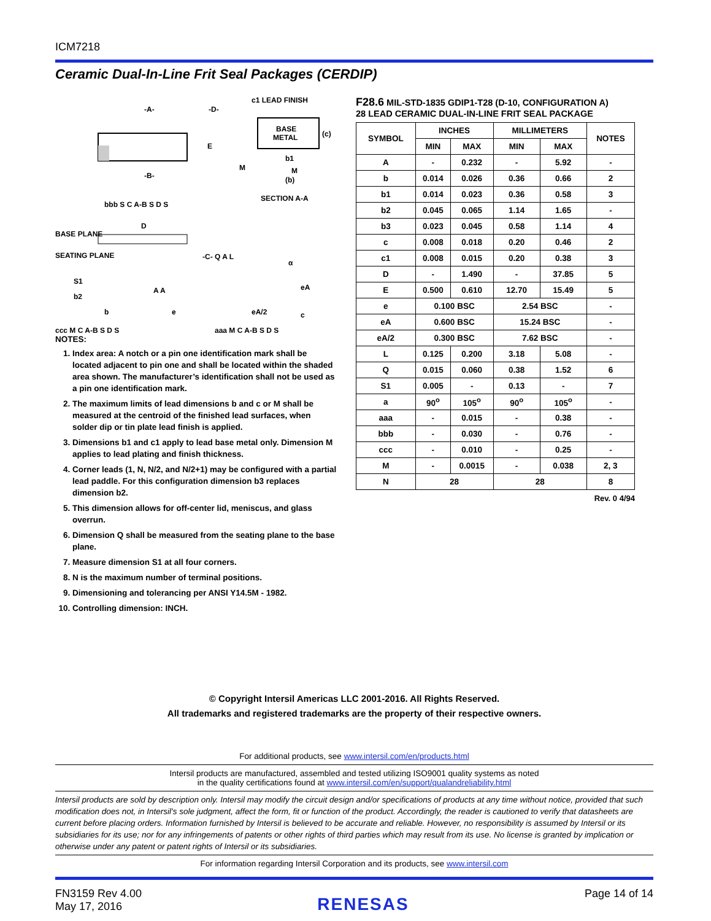ICM7218
Ceramic Dual-In-Line Frit Seal Packages (CERDIP)
-A-
-D-
-B-
E
c1 LEAD FINISH
BASE
METAL
(c)
b1
M
(b)
M
SECTION A-A
bbb S C A-B S D S
D
BASE PLANE
SEATING PLANE
S1
b2
b
e
-C- Q A L
A A
eA
eA/2
c
α
ccc M C A-B S D S
aaa M C A-B S D S
NOTES:
1. Index area: A notch or a pin one identification mark shall be located adjacent to pin one and shall be located within the shaded area shown. The manufacturer’s identification shall not be used as a pin one identification mark.
2. The maximum limits of lead dimensions b and c or M shall be measured at the centroid of the finished lead surfaces, when solder dip or tin plate lead finish is applied.
3. Dimensions b1 and c1 apply to lead base metal only. Dimension M applies to lead plating and finish thickness.
4. Corner leads (1, N, N/2, and N/2+1) may be configured with a partial lead paddle. For this configuration dimension b3 replaces dimension b2.
5. This dimension allows for off-center lid, meniscus, and glass overrun.
6. Dimension Q shall be measured from the seating plane to the base plane.
7. Measure dimension S1 at all four corners.
8. N is the maximum number of terminal positions.
9. Dimensioning and tolerancing per ANSI Y14.5M - 1982.
10. Controlling dimension: INCH.
F28.6 MIL-STD-1835 GDIP1-T28 (D-10, CONFIGURATION A)
28 LEAD CERAMIC DUAL-IN-LINE FRIT SEAL PACKAGE
| SYMBOL | INCHES | | MILLIMETERS | | NOTES |
| --- | --- | --- | --- | --- | --- |
| | MIN | MAX | MIN | MAX | |
| A | - | 0.232 | - | 5.92 | - |
| b | 0.014 | 0.026 | 0.36 | 0.66 | 2 |
| b1 | 0.014 | 0.023 | 0.36 | 0.58 | 3 |
| b2 | 0.045 | 0.065 | 1.14 | 1.65 | - |
| b3 | 0.023 | 0.045 | 0.58 | 1.14 | 4 |
| c | 0.008 | 0.018 | 0.20 | 0.46 | 2 |
| c1 | 0.008 | 0.015 | 0.20 | 0.38 | 3 |
| D | - | 1.490 | - | 37.85 | 5 |
| E | 0.500 | 0.610 | 12.70 | 15.49 | 5 |
| e | 0.100 BSC | | 2.54 BSC | | - |
| eA | 0.600 BSC | | 15.24 BSC | | - |
| eA/2 | 0.300 BSC | | 7.62 BSC | | - |
| L | 0.125 | 0.200 | 3.18 | 5.08 | - |
| Q | 0.015 | 0.060 | 0.38 | 1.52 | 6 |
| S1 | 0.005 | - | 0.13 | - | 7 |
| a | 90<sup>o</sup> | 105<sup>o</sup> | 90<sup>o</sup> | 105<sup>o</sup> | - |
| aaa | - | 0.015 | - | 0.38 | - |
| bbb | - | 0.030 | - | 0.76 | - |
| ccc | - | 0.010 | - | 0.25 | - |
| M | - | 0.0015 | - | 0.038 | 2, 3 |
| N | 28 | | 28 | | 8 |
Rev. 0 4/94
© Copyright Intersil Americas LLC 2001-2016. All Rights Reserved.
All trademarks and registered trademarks are the property of their respective owners.
For additional products, see www.intersil.com/en/products.html
Intersil products are manufactured, assembled and tested utilizing ISO9001 quality systems as noted
in the quality certifications found at www.intersil.com/en/support/qualandreliability.html
Intersil products are sold by description only. Intersil may modify the circuit design and/or specifications of products at any time without notice, provided that such modification does not, in Intersil's sole judgment, affect the form, fit or function of the product. Accordingly, the reader is cautioned to verify that datasheets are current before placing orders. Information furnished by Intersil is believed to be accurate and reliable. However, no responsibility is assumed by Intersil or its subsidiaries for its use; nor for any infringements of patents or other rights of third parties which may result from its use. No license is granted by implication or otherwise under any patent or patent rights of Intersil or its subsidiaries.
For information regarding Intersil Corporation and its products, see www.intersil.com
FN3159 Rev 4.00
May 17, 2016
RENESAS
Page 14 of 14